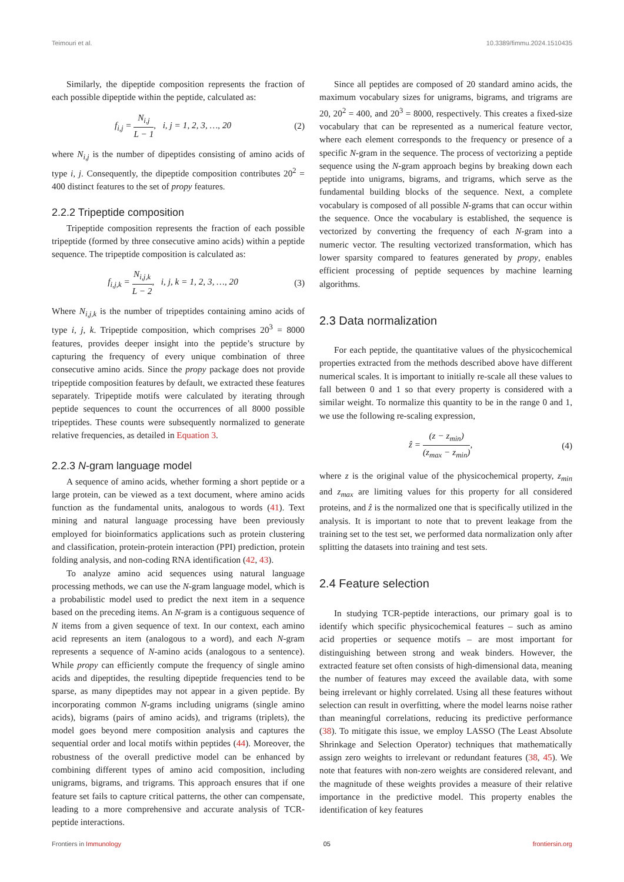Teimouri et al. 10.3389/fimmu.2024.1510435
Similarly, the dipeptide composition represents the fraction of each possible dipeptide within the peptide, calculated as:
f<sub>i,j</sub> = N<sub>i,j</sub> L − 1, i, j = 1, 2, 3, …, 20 (2)
where N<sub>i,j</sub> is the number of dipeptides consisting of amino acids of type i, j. Consequently, the dipeptide composition contributes 20<sup>2</sup> = 400 distinct features to the set of propy features.
2.2.2 Tripeptide composition
Tripeptide composition represents the fraction of each possible tripeptide (formed by three consecutive amino acids) within a peptide sequence. The tripeptide composition is calculated as:
f<sub>i,j,k</sub> = N<sub>i,j,k</sub> L − 2, i, j, k = 1, 2, 3, …, 20 (3)
Where N<sub>i,j,k</sub> is the number of tripeptides containing amino acids of type i, j, k. Tripeptide composition, which comprises 20<sup>3</sup> = 8000 features, provides deeper insight into the peptide’s structure by capturing the frequency of every unique combination of three consecutive amino acids. Since the propy package does not provide tripeptide composition features by default, we extracted these features separately. Tripeptide motifs were calculated by iterating through peptide sequences to count the occurrences of all 8000 possible tripeptides. These counts were subsequently normalized to generate relative frequencies, as detailed in Equation 3.
2.2.3 N-gram language model
A sequence of amino acids, whether forming a short peptide or a large protein, can be viewed as a text document, where amino acids function as the fundamental units, analogous to words (41). Text mining and natural language processing have been previously employed for bioinformatics applications such as protein clustering and classification, protein-protein interaction (PPI) prediction, protein folding analysis, and non-coding RNA identification (42, 43).
To analyze amino acid sequences using natural language processing methods, we can use the N-gram language model, which is a probabilistic model used to predict the next item in a sequence based on the preceding items. An N-gram is a contiguous sequence of N items from a given sequence of text. In our context, each amino acid represents an item (analogous to a word), and each N-gram represents a sequence of N-amino acids (analogous to a sentence). While propy can efficiently compute the frequency of single amino acids and dipeptides, the resulting dipeptide frequencies tend to be sparse, as many dipeptides may not appear in a given peptide. By incorporating common N-grams including unigrams (single amino acids), bigrams (pairs of amino acids), and trigrams (triplets), the model goes beyond mere composition analysis and captures the sequential order and local motifs within peptides (44). Moreover, the robustness of the overall predictive model can be enhanced by combining different types of amino acid composition, including unigrams, bigrams, and trigrams. This approach ensures that if one feature set fails to capture critical patterns, the other can compensate, leading to a more comprehensive and accurate analysis of TCR-peptide interactions.
Since all peptides are composed of 20 standard amino acids, the maximum vocabulary sizes for unigrams, bigrams, and trigrams are 20, 20<sup>2</sup> = 400, and 20<sup>3</sup> = 8000, respectively. This creates a fixed-size vocabulary that can be represented as a numerical feature vector, where each element corresponds to the frequency or presence of a specific N-gram in the sequence. The process of vectorizing a peptide sequence using the N-gram approach begins by breaking down each peptide into unigrams, bigrams, and trigrams, which serve as the fundamental building blocks of the sequence. Next, a complete vocabulary is composed of all possible N-grams that can occur within the sequence. Once the vocabulary is established, the sequence is vectorized by converting the frequency of each N-gram into a numeric vector. The resulting vectorized transformation, which has lower sparsity compared to features generated by propy, enables efficient processing of peptide sequences by machine learning algorithms.
2.3 Data normalization
For each peptide, the quantitative values of the physicochemical properties extracted from the methods described above have different numerical scales. It is important to initially re-scale all these values to fall between 0 and 1 so that every property is considered with a similar weight. To normalize this quantity to be in the range 0 and 1, we use the following re-scaling expression,
ẑ = (z − z<sub>min</sub>) (z<sub>max</sub> − z<sub>min</sub>), (4)
where z is the original value of the physicochemical property, z<sub>min</sub> and z<sub>max</sub> are limiting values for this property for all considered proteins, and ẑ is the normalized one that is specifically utilized in the analysis. It is important to note that to prevent leakage from the training set to the test set, we performed data normalization only after splitting the datasets into training and test sets.
2.4 Feature selection
In studying TCR-peptide interactions, our primary goal is to identify which specific physicochemical features – such as amino acid properties or sequence motifs – are most important for distinguishing between strong and weak binders. However, the extracted feature set often consists of high-dimensional data, meaning the number of features may exceed the available data, with some being irrelevant or highly correlated. Using all these features without selection can result in overfitting, where the model learns noise rather than meaningful correlations, reducing its predictive performance (38). To mitigate this issue, we employ LASSO (The Least Absolute Shrinkage and Selection Operator) techniques that mathematically assign zero weights to irrelevant or redundant features (38, 45). We note that features with non-zero weights are considered relevant, and the magnitude of these weights provides a measure of their relative importance in the predictive model. This property enables the identification of key features
Frontiers in Immunology 05 frontiersin.org